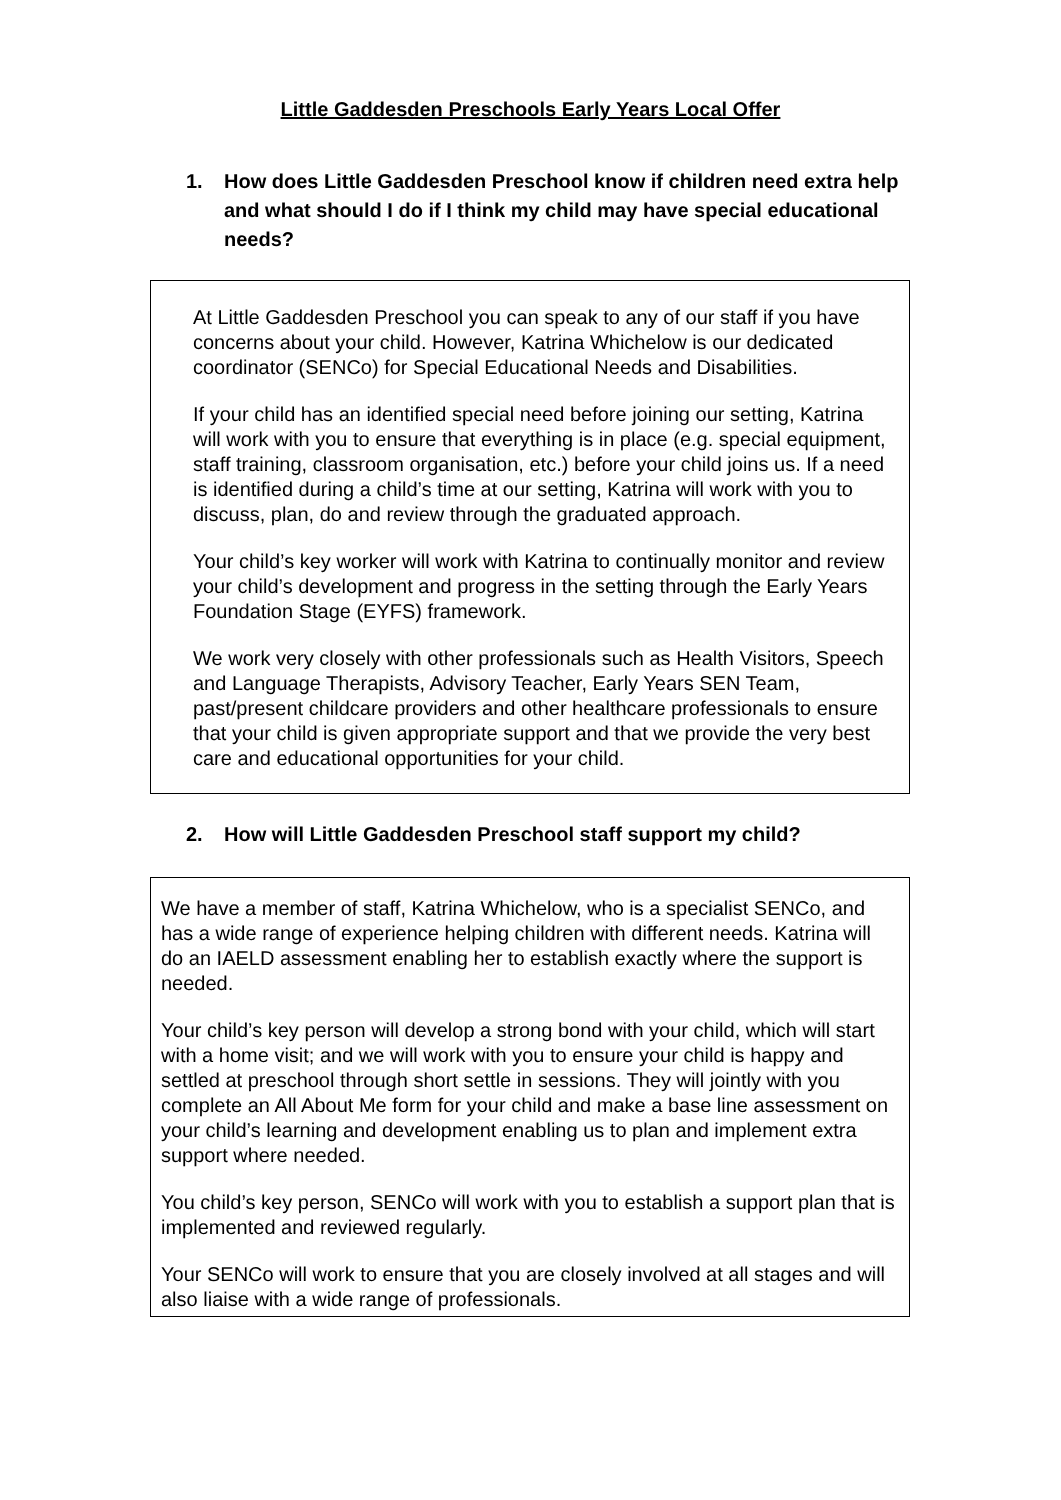Little Gaddesden Preschools Early Years Local Offer
1. How does Little Gaddesden Preschool know if children need extra help and what should I do if I think my child may have special educational needs?
At Little Gaddesden Preschool you can speak to any of our staff if you have concerns about your child. However, Katrina Whichelow is our dedicated coordinator (SENCo) for Special Educational Needs and Disabilities.
If your child has an identified special need before joining our setting, Katrina will work with you to ensure that everything is in place (e.g. special equipment, staff training, classroom organisation, etc.) before your child joins us. If a need is identified during a child’s time at our setting, Katrina will work with you to discuss, plan, do and review through the graduated approach.
Your child’s key worker will work with Katrina to continually monitor and review your child’s development and progress in the setting through the Early Years Foundation Stage (EYFS) framework.
We work very closely with other professionals such as Health Visitors, Speech and Language Therapists, Advisory Teacher, Early Years SEN Team, past/present childcare providers and other healthcare professionals to ensure that your child is given appropriate support and that we provide the very best care and educational opportunities for your child.
2. How will Little Gaddesden Preschool staff support my child?
We have a member of staff, Katrina Whichelow, who is a specialist SENCo, and has a wide range of experience helping children with different needs. Katrina will do an IAELD assessment enabling her to establish exactly where the support is needed.
Your child’s key person will develop a strong bond with your child, which will start with a home visit; and we will work with you to ensure your child is happy and settled at preschool through short settle in sessions. They will jointly with you complete an All About Me form for your child and make a base line assessment on your child’s learning and development enabling us to plan and implement extra support where needed.
You child’s key person, SENCo will work with you to establish a support plan that is implemented and reviewed regularly.
Your SENCo will work to ensure that you are closely involved at all stages and will also liaise with a wide range of professionals.